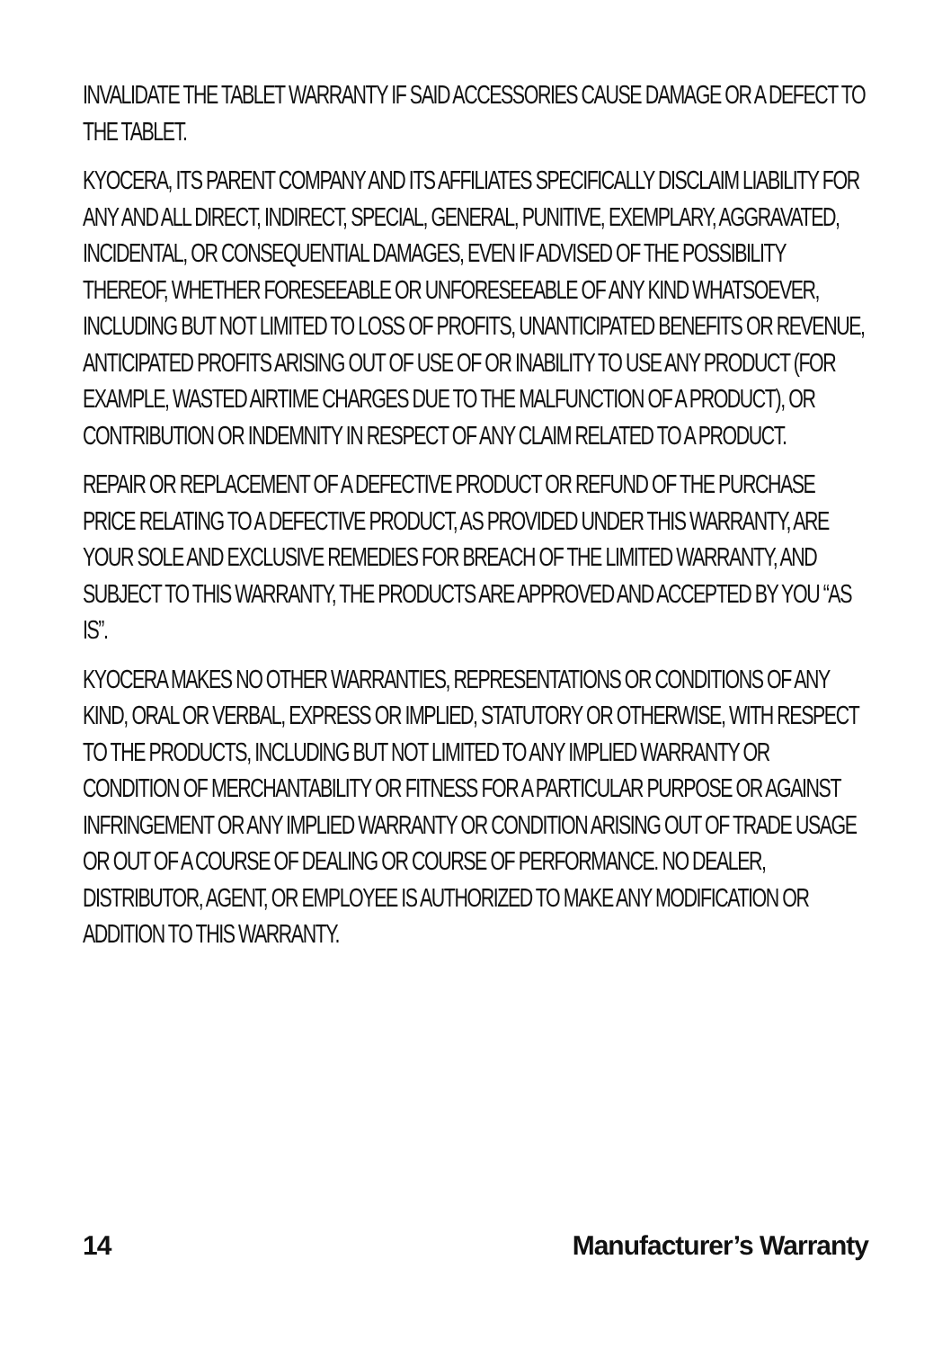INVALIDATE THE TABLET WARRANTY IF SAID ACCESSORIES CAUSE DAMAGE OR A DEFECT TO THE TABLET.
KYOCERA, ITS PARENT COMPANY AND ITS AFFILIATES SPECIFICALLY DISCLAIM LIABILITY FOR ANY AND ALL DIRECT, INDIRECT, SPECIAL, GENERAL, PUNITIVE, EXEMPLARY, AGGRAVATED, INCIDENTAL, OR CONSEQUENTIAL DAMAGES, EVEN IF ADVISED OF THE POSSIBILITY THEREOF, WHETHER FORESEEABLE OR UNFORESEEABLE OF ANY KIND WHATSOEVER, INCLUDING BUT NOT LIMITED TO LOSS OF PROFITS, UNANTICIPATED BENEFITS OR REVENUE, ANTICIPATED PROFITS ARISING OUT OF USE OF OR INABILITY TO USE ANY PRODUCT (FOR EXAMPLE, WASTED AIRTIME CHARGES DUE TO THE MALFUNCTION OF A PRODUCT), OR CONTRIBUTION OR INDEMNITY IN RESPECT OF ANY CLAIM RELATED TO A PRODUCT.
REPAIR OR REPLACEMENT OF A DEFECTIVE PRODUCT OR REFUND OF THE PURCHASE PRICE RELATING TO A DEFECTIVE PRODUCT, AS PROVIDED UNDER THIS WARRANTY, ARE YOUR SOLE AND EXCLUSIVE REMEDIES FOR BREACH OF THE LIMITED WARRANTY, AND SUBJECT TO THIS WARRANTY, THE PRODUCTS ARE APPROVED AND ACCEPTED BY YOU “AS IS”.
KYOCERA MAKES NO OTHER WARRANTIES, REPRESENTATIONS OR CONDITIONS OF ANY KIND, ORAL OR VERBAL, EXPRESS OR IMPLIED, STATUTORY OR OTHERWISE, WITH RESPECT TO THE PRODUCTS, INCLUDING BUT NOT LIMITED TO ANY IMPLIED WARRANTY OR CONDITION OF MERCHANTABILITY OR FITNESS FOR A PARTICULAR PURPOSE OR AGAINST INFRINGEMENT OR ANY IMPLIED WARRANTY OR CONDITION ARISING OUT OF TRADE USAGE OR OUT OF A COURSE OF DEALING OR COURSE OF PERFORMANCE. NO DEALER, DISTRIBUTOR, AGENT, OR EMPLOYEE IS AUTHORIZED TO MAKE ANY MODIFICATION OR ADDITION TO THIS WARRANTY.
14 Manufacturer’s Warranty